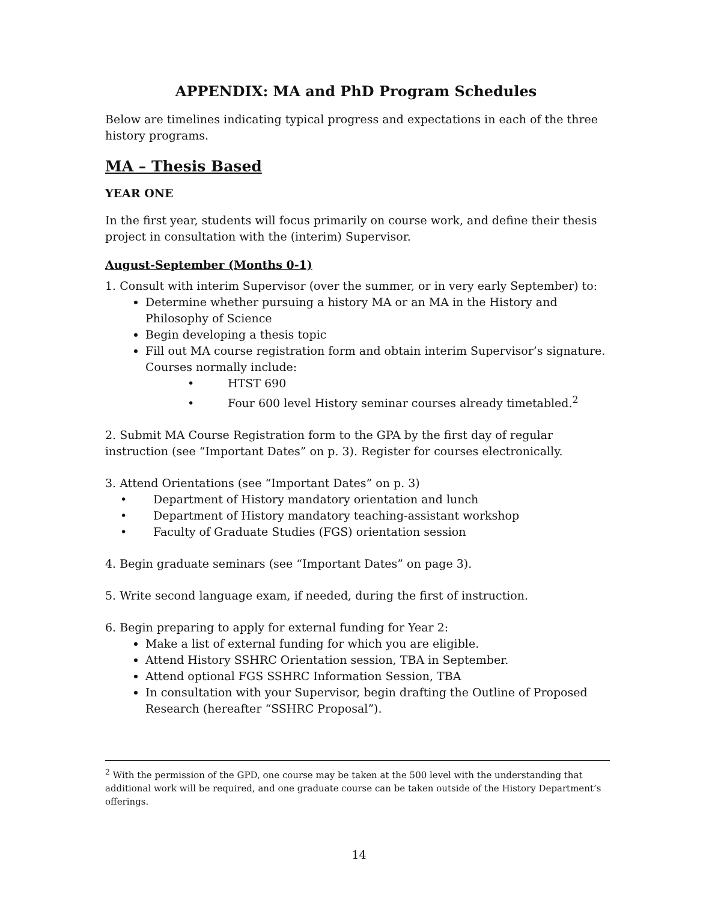APPENDIX: MA and PhD Program Schedules
Below are timelines indicating typical progress and expectations in each of the three history programs.
MA – Thesis Based
YEAR ONE
In the first year, students will focus primarily on course work, and define their thesis project in consultation with the (interim) Supervisor.
August-September (Months 0-1)
1. Consult with interim Supervisor (over the summer, or in very early September) to:
Determine whether pursuing a history MA or an MA in the History and Philosophy of Science
Begin developing a thesis topic
Fill out MA course registration form and obtain interim Supervisor’s signature. Courses normally include:
• HTST 690
• Four 600 level History seminar courses already timetabled.<sup>2</sup>
2. Submit MA Course Registration form to the GPA by the first day of regular instruction (see “Important Dates” on p. 3). Register for courses electronically.
3. Attend Orientations (see “Important Dates” on p. 3)
• Department of History mandatory orientation and lunch
• Department of History mandatory teaching-assistant workshop
• Faculty of Graduate Studies (FGS) orientation session
4. Begin graduate seminars (see “Important Dates” on page 3).
5. Write second language exam, if needed, during the first of instruction.
6. Begin preparing to apply for external funding for Year 2:
Make a list of external funding for which you are eligible.
Attend History SSHRC Orientation session, TBA in September.
Attend optional FGS SSHRC Information Session, TBA
In consultation with your Supervisor, begin drafting the Outline of Proposed Research (hereafter “SSHRC Proposal”).
<sup>2</sup> With the permission of the GPD, one course may be taken at the 500 level with the understanding that additional work will be required, and one graduate course can be taken outside of the History Department’s offerings.
14